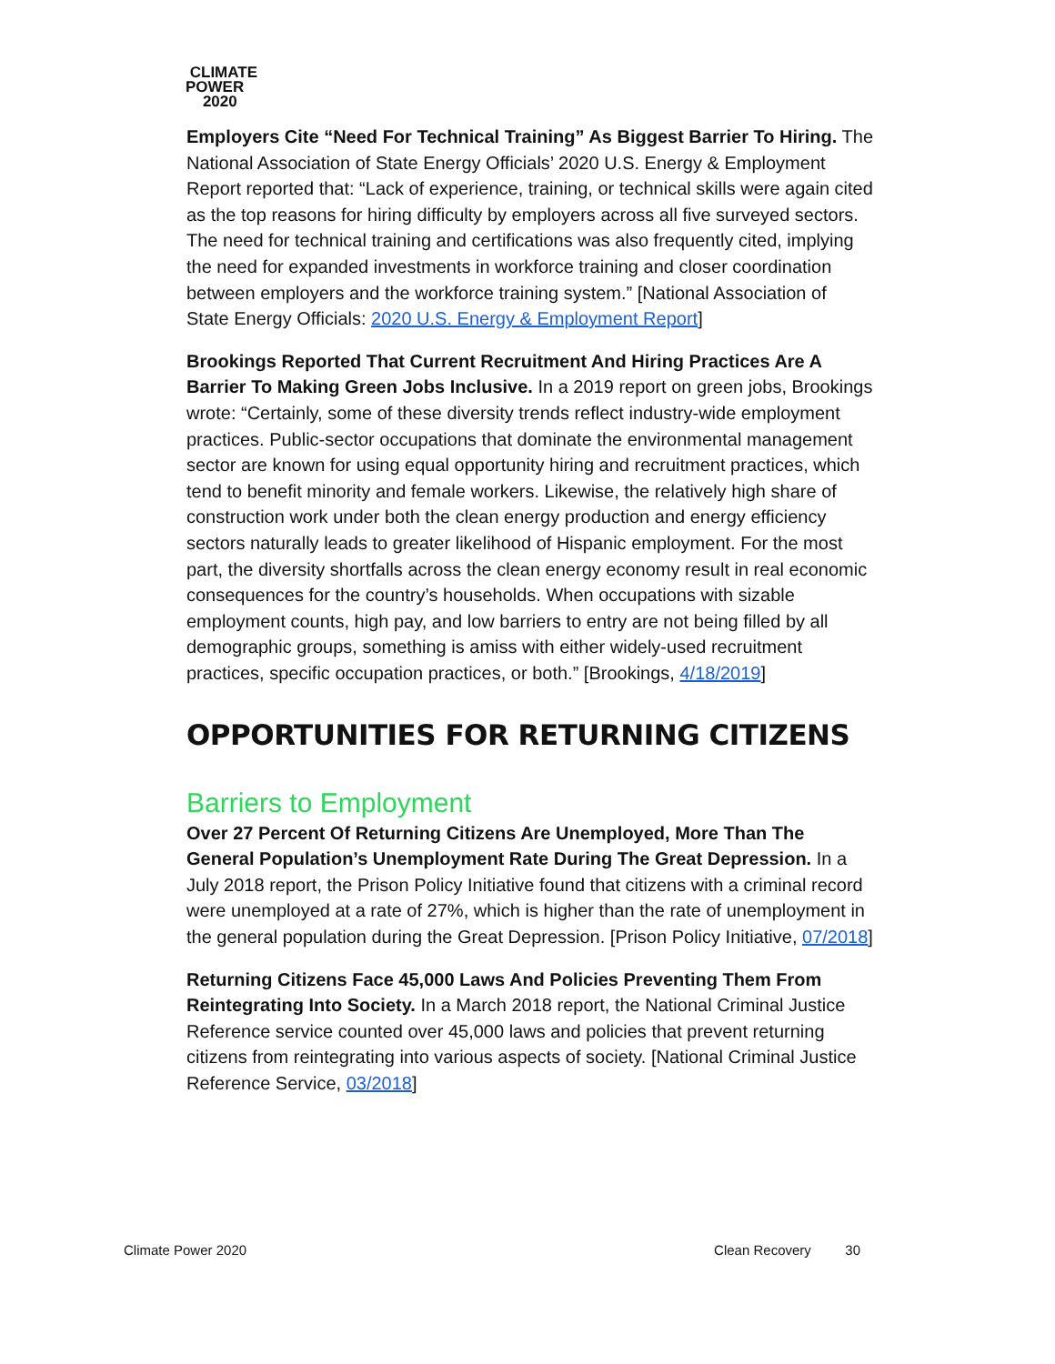CLIMATE
POWER
2020
Employers Cite “Need For Technical Training” As Biggest Barrier To Hiring. The National Association of State Energy Officials’ 2020 U.S. Energy & Employment Report reported that: “Lack of experience, training, or technical skills were again cited as the top reasons for hiring difficulty by employers across all five surveyed sectors. The need for technical training and certifications was also frequently cited, implying the need for expanded investments in workforce training and closer coordination between employers and the workforce training system.” [National Association of State Energy Officials: 2020 U.S. Energy & Employment Report]
Brookings Reported That Current Recruitment And Hiring Practices Are A Barrier To Making Green Jobs Inclusive. In a 2019 report on green jobs, Brookings wrote: “Certainly, some of these diversity trends reflect industry-wide employment practices. Public-sector occupations that dominate the environmental management sector are known for using equal opportunity hiring and recruitment practices, which tend to benefit minority and female workers. Likewise, the relatively high share of construction work under both the clean energy production and energy efficiency sectors naturally leads to greater likelihood of Hispanic employment. For the most part, the diversity shortfalls across the clean energy economy result in real economic consequences for the country’s households. When occupations with sizable employment counts, high pay, and low barriers to entry are not being filled by all demographic groups, something is amiss with either widely-used recruitment practices, specific occupation practices, or both.” [Brookings, 4/18/2019]
OPPORTUNITIES FOR RETURNING CITIZENS
Barriers to Employment
Over 27 Percent Of Returning Citizens Are Unemployed, More Than The General Population’s Unemployment Rate During The Great Depression. In a July 2018 report, the Prison Policy Initiative found that citizens with a criminal record were unemployed at a rate of 27%, which is higher than the rate of unemployment in the general population during the Great Depression. [Prison Policy Initiative, 07/2018]
Returning Citizens Face 45,000 Laws And Policies Preventing Them From Reintegrating Into Society. In a March 2018 report, the National Criminal Justice Reference service counted over 45,000 laws and policies that prevent returning citizens from reintegrating into various aspects of society. [National Criminal Justice Reference Service, 03/2018]
Climate Power 2020 Clean Recovery 30